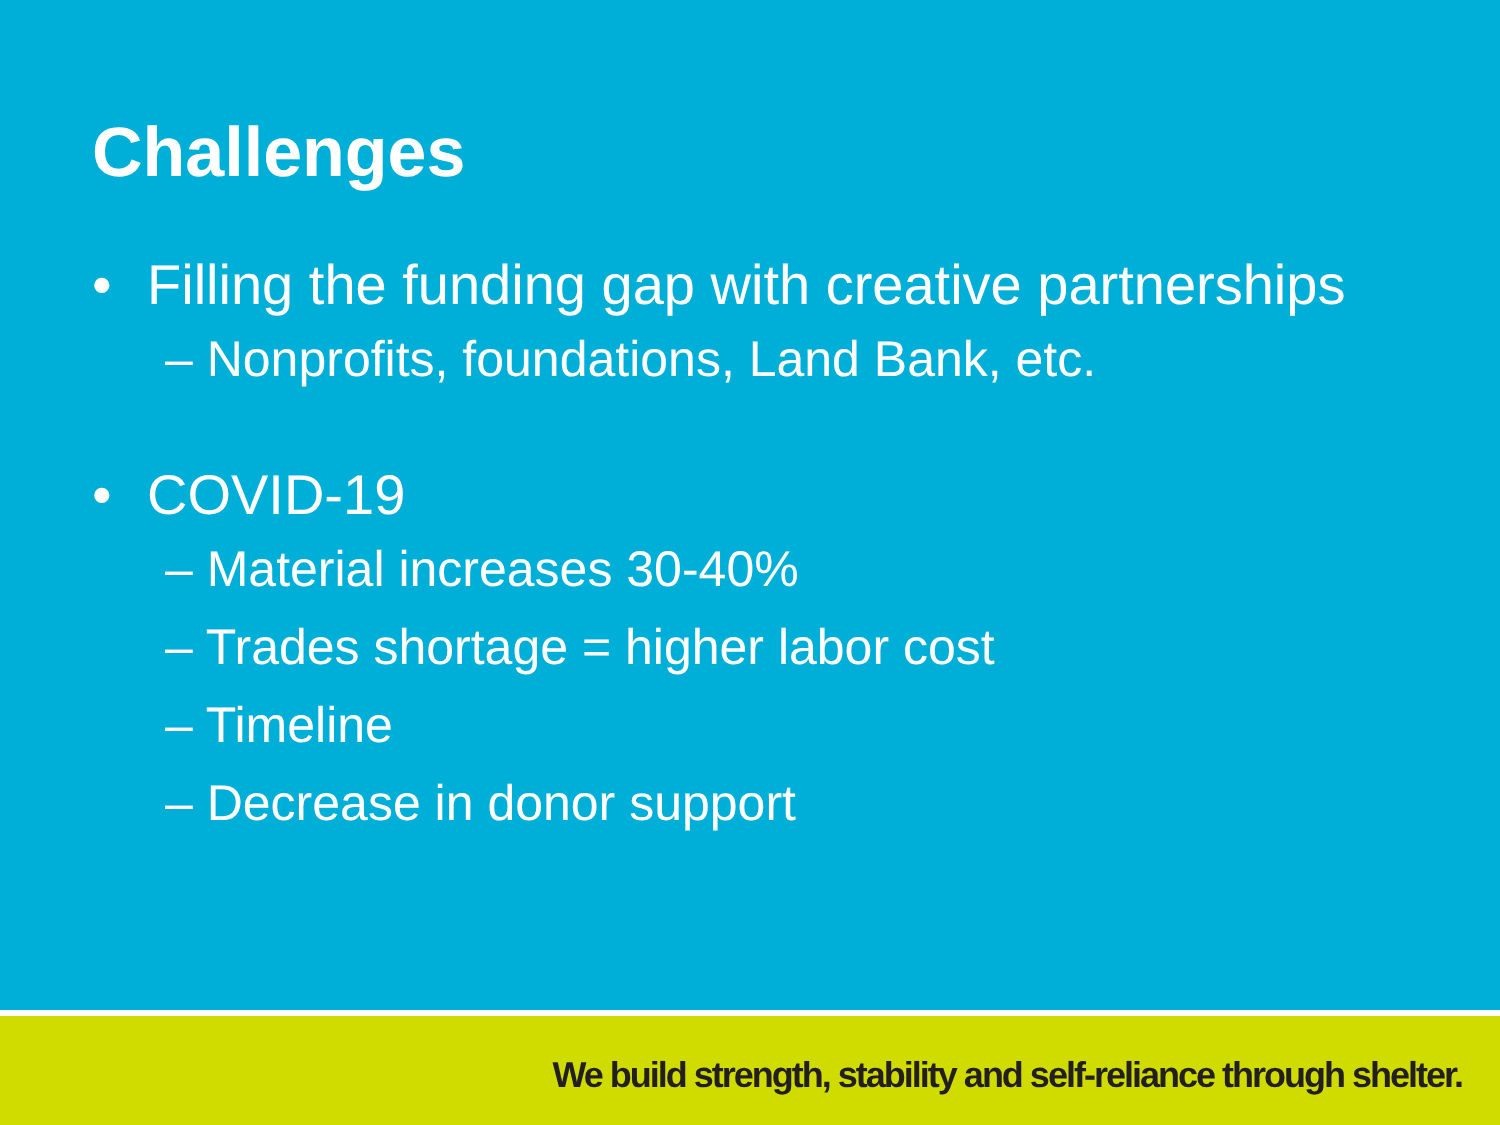Challenges
• Filling the funding gap with creative partnerships
– Nonprofits, foundations, Land Bank, etc.
• COVID-19
– Material increases 30-40%
– Trades shortage = higher labor cost
– Timeline
– Decrease in donor support
We build strength, stability and self-reliance through shelter.